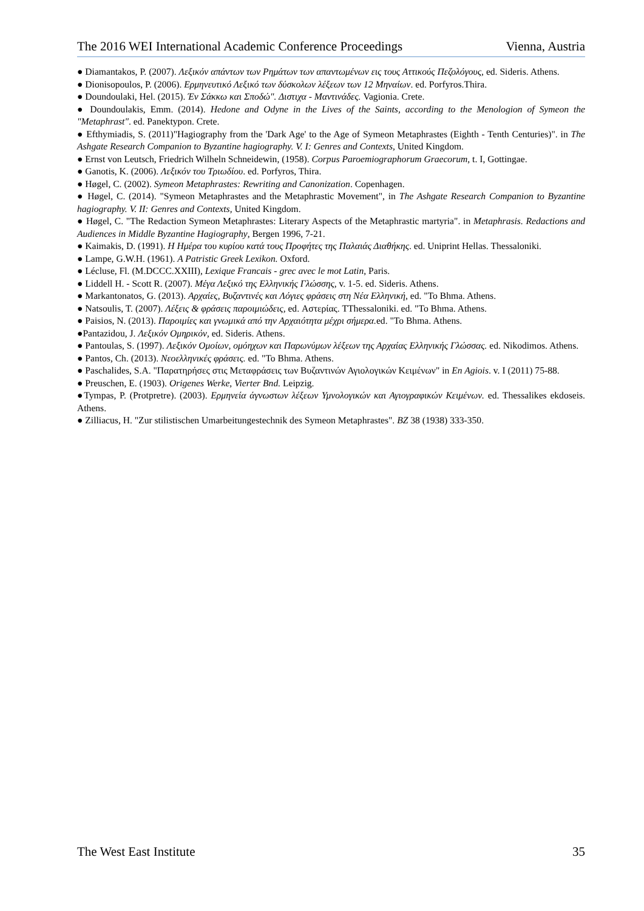The 2016 WEI International Academic Conference Proceedings Vienna, Austria
● Diamantakos, P. (2007). Λεξικόν απάντων των Ρημάτων των απαντωμένων εις τους Αττικούς Πεζολόγους, ed. Sideris. Athens.
● Dionisopoulos, P. (2006). Ερμηνευτικό Λεξικό των δύσκολων λέξεων των 12 Μηναίων. ed. Porfyros.Thira.
● Doundoulaki, Hel. (2015). Έν Σάκκω και Σποδώ". Διστιχα - Μαντινάδες. Vagionia. Crete.
● Doundoulakis, Emm. (2014). Hedone and Odyne in the Lives of the Saints, according to the Menologion of Symeon the "Metaphrast". ed. Panektypon. Crete.
● Efthymiadis, S. (2011)"Hagiography from the 'Dark Age' to the Age of Symeon Metaphrastes (Eighth - Tenth Centuries)". in The Ashgate Research Companion to Byzantine hagiography. V. I: Genres and Contexts, United Kingdom.
● Ernst von Leutsch, Friedrich Wilheln Schneidewin, (1958). Corpus Paroemiographorum Graecorum, t. I, Gottingae.
● Ganotis, K. (2006). Λεξικόν του Τριωδίου. ed. Porfyros, Thira.
● Høgel, C. (2002). Symeon Metaphrastes: Rewriting and Canonization. Copenhagen.
● Høgel, C. (2014). "Symeon Metaphrastes and the Metaphrastic Movement", in The Ashgate Research Companion to Byzantine hagiography. V. II: Genres and Contexts, United Kingdom.
● Høgel, C. "The Redaction Symeon Metaphrastes: Literary Aspects of the Metaphrastic martyria". in Metaphrasis. Redactions and Audiences in Middle Byzantine Hagiography, Bergen 1996, 7-21.
● Kaimakis, D. (1991). Η Ημέρα του κυρίου κατά τους Προφήτες της Παλαιάς Διαθήκης. ed. Uniprint Hellas. Thessaloniki.
● Lampe, G.W.H. (1961). A Patristic Greek Lexikon. Oxford.
● Lécluse, Fl. (M.DCCC.XXIII), Lexique Francais - grec avec le mot Latin, Paris.
● Liddell H. - Scott R. (2007). Μέγα Λεξικό της Ελληνικής Γλώσσης, v. 1-5. ed. Sideris. Athens.
● Markantonatos, G. (2013). Αρχαίες, Βυζαντινές και Λόγιες φράσεις στη Νέα Ελληνική, ed. "To Bhma. Athens.
● Natsoulis, T. (2007). Λέξεις & φράσεις παροιμιώδεις, ed. Αστερίας. TThessaloniki. ed. "To Bhma. Athens.
● Paisios, N. (2013). Παροιμίες και γνωμικά από την Αρχαιότητα μέχρι σήμερα. ed. "To Bhma. Athens.
●Pantazidou, J. Λεξικόν Ομηρικόν, ed. Sideris. Athens.
● Pantoulas, S. (1997). Λεξικόν Ομοίων, ομόηχων και Παρωνύμων λέξεων της Αρχαίας Ελληνικής Γλώσσας. ed. Nikodimos. Athens.
● Pantos, Ch. (2013). Νεοελληνικές φράσεις. ed. "To Bhma. Athens.
● Paschalides, S.A. "Παρατηρήσες στις Μεταφράσεις των Βυζαντινών Αγιολογικών Κειμένων" in En Agiois. v. I (2011) 75-88.
● Preuschen, E. (1903). Origenes Werke, Vierter Bnd. Leipzig.
●Tympas, P. (Protpretre). (2003). Ερμηνεία άγνωστων λέξεων Υμνολογικών και Αγιογραφικών Κειμένων. ed. Thessalikes ekdoseis. Athens.
● Zilliacus, H. "Zur stilistischen Umarbeitungestechnik des Symeon Metaphrastes". BZ 38 (1938) 333-350.
The West East Institute 35